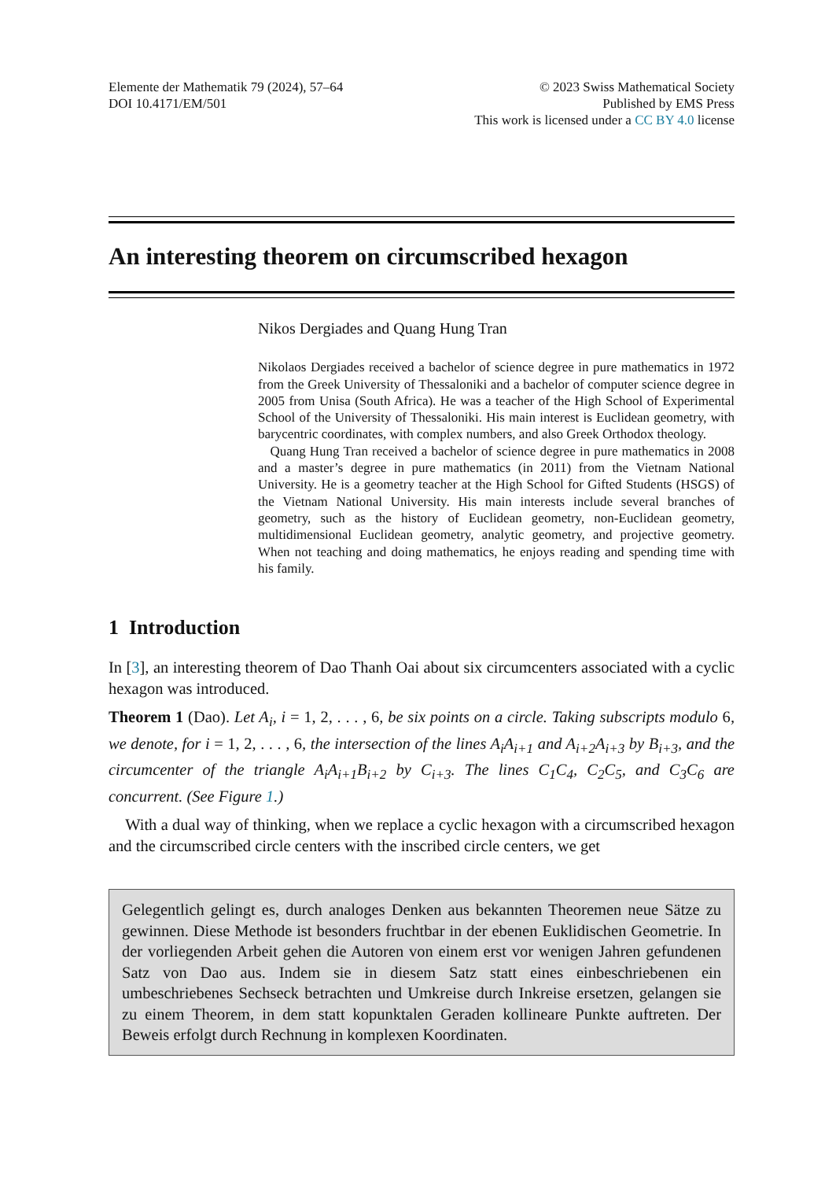Elemente der Mathematik 79 (2024), 57–64
DOI 10.4171/EM/501
© 2023 Swiss Mathematical Society
Published by EMS Press
This work is licensed under a CC BY 4.0 license
An interesting theorem on circumscribed hexagon
Nikos Dergiades and Quang Hung Tran
Nikolaos Dergiades received a bachelor of science degree in pure mathematics in 1972 from the Greek University of Thessaloniki and a bachelor of computer science degree in 2005 from Unisa (South Africa). He was a teacher of the High School of Experimental School of the University of Thessaloniki. His main interest is Euclidean geometry, with barycentric coordinates, with complex numbers, and also Greek Orthodox theology.
Quang Hung Tran received a bachelor of science degree in pure mathematics in 2008 and a master’s degree in pure mathematics (in 2011) from the Vietnam National University. He is a geometry teacher at the High School for Gifted Students (HSGS) of the Vietnam National University. His main interests include several branches of geometry, such as the history of Euclidean geometry, non-Euclidean geometry, multidimensional Euclidean geometry, analytic geometry, and projective geometry. When not teaching and doing mathematics, he enjoys reading and spending time with his family.
1 Introduction
In [3], an interesting theorem of Dao Thanh Oai about six circumcenters associated with a cyclic hexagon was introduced.
Theorem 1 (Dao). Let A<sub>i</sub>, i = 1, 2, . . . , 6, be six points on a circle. Taking subscripts modulo 6, we denote, for i = 1, 2, . . . , 6, the intersection of the lines A<sub>i</sub>A<sub>i+1</sub> and A<sub>i+2</sub>A<sub>i+3</sub> by B<sub>i+3</sub>, and the circumcenter of the triangle A<sub>i</sub>A<sub>i+1</sub>B<sub>i+2</sub> by C<sub>i+3</sub>. The lines C<sub>1</sub>C<sub>4</sub>, C<sub>2</sub>C<sub>5</sub>, and C<sub>3</sub>C<sub>6</sub> are concurrent. (See Figure 1.)
With a dual way of thinking, when we replace a cyclic hexagon with a circumscribed hexagon and the circumscribed circle centers with the inscribed circle centers, we get
Gelegentlich gelingt es, durch analoges Denken aus bekannten Theoremen neue Sätze zu gewinnen. Diese Methode ist besonders fruchtbar in der ebenen Euklidischen Geometrie. In der vorliegenden Arbeit gehen die Autoren von einem erst vor wenigen Jahren gefundenen Satz von Dao aus. Indem sie in diesem Satz statt eines einbeschriebenen ein umbeschriebenes Sechseck betrachten und Umkreise durch Inkreise ersetzen, gelangen sie zu einem Theorem, in dem statt kopunktalen Geraden kollineare Punkte auftreten. Der Beweis erfolgt durch Rechnung in komplexen Koordinaten.